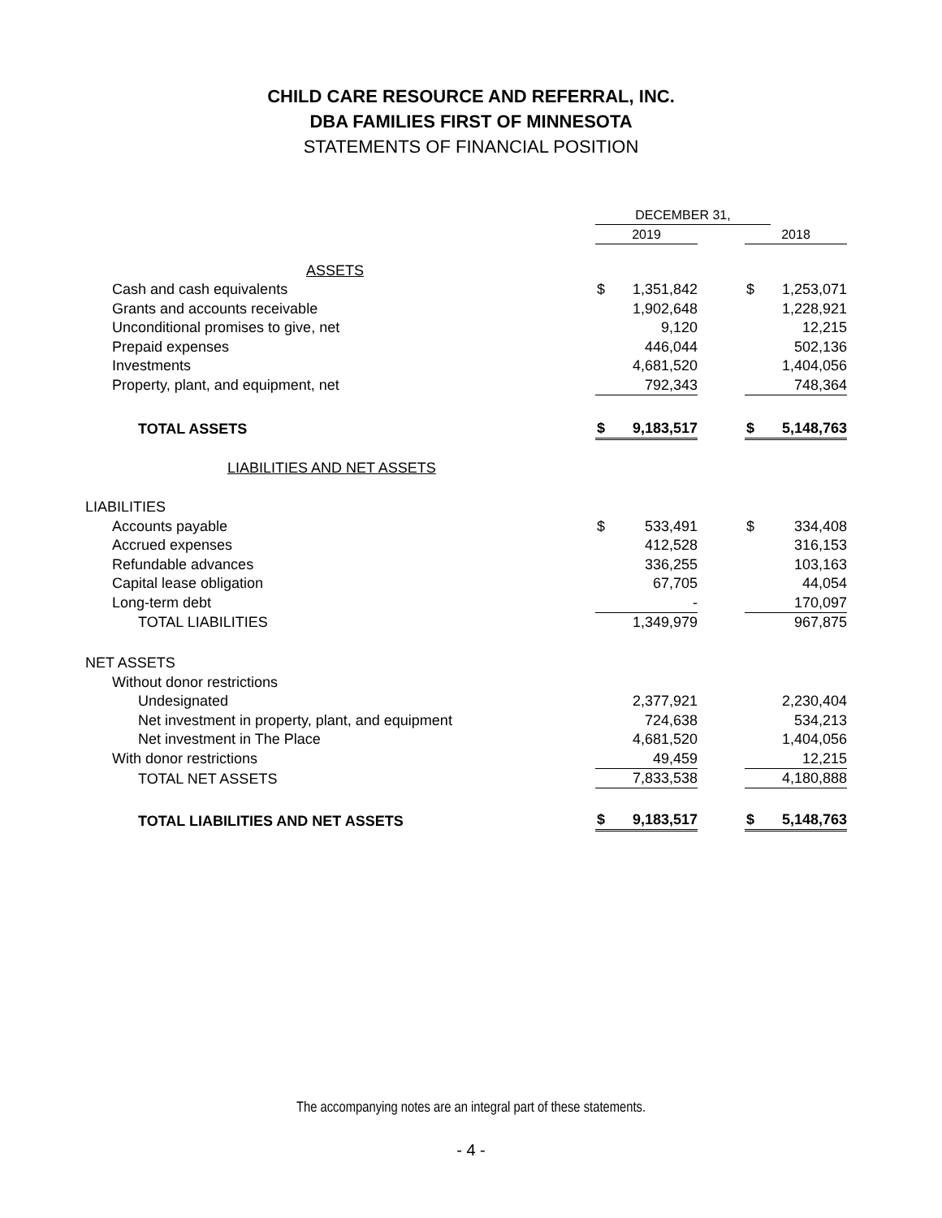CHILD CARE RESOURCE AND REFERRAL, INC.
DBA FAMILIES FIRST OF MINNESOTA
STATEMENTS OF FINANCIAL POSITION
| | DECEMBER 31, | | | | |
| | 2019 | | | 2018 | |
| ASSETS | | | | | |
| Cash and cash equivalents | $ | 1,351,842 | | $ | 1,253,071 |
| Grants and accounts receivable | | 1,902,648 | | | 1,228,921 |
| Unconditional promises to give, net | | 9,120 | | | 12,215 |
| Prepaid expenses | | 446,044 | | | 502,136 |
| Investments | | 4,681,520 | | | 1,404,056 |
| Property, plant, and equipment, net | | 792,343 | | | 748,364 |
| TOTAL ASSETS | $ | 9,183,517 | | $ | 5,148,763 |
| LIABILITIES AND NET ASSETS | | | | | |
| LIABILITIES | | | | | |
| Accounts payable | $ | 533,491 | | $ | 334,408 |
| Accrued expenses | | 412,528 | | | 316,153 |
| Refundable advances | | 336,255 | | | 103,163 |
| Capital lease obligation | | 67,705 | | | 44,054 |
| Long-term debt | | - | | | 170,097 |
| TOTAL LIABILITIES | | 1,349,979 | | | 967,875 |
| NET ASSETS | | | | | |
| Without donor restrictions | | | | | |
| Undesignated | | 2,377,921 | | | 2,230,404 |
| Net investment in property, plant, and equipment | | 724,638 | | | 534,213 |
| Net investment in The Place | | 4,681,520 | | | 1,404,056 |
| With donor restrictions | | 49,459 | | | 12,215 |
| TOTAL NET ASSETS | | 7,833,538 | | | 4,180,888 |
| TOTAL LIABILITIES AND NET ASSETS | $ | 9,183,517 | | $ | 5,148,763 |
The accompanying notes are an integral part of these statements.
- 4 -